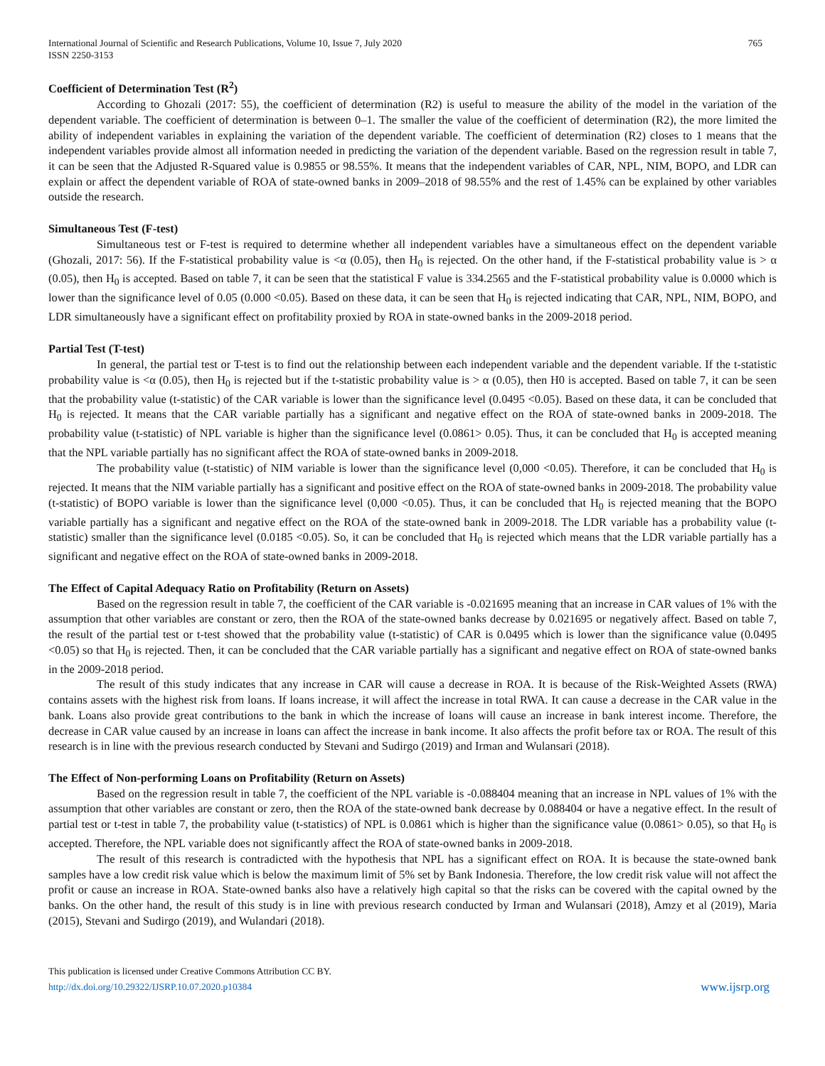International Journal of Scientific and Research Publications, Volume 10, Issue 7, July 2020
ISSN 2250-3153
765
Coefficient of Determination Test (R<sup>2</sup>)
According to Ghozali (2017: 55), the coefficient of determination (R2) is useful to measure the ability of the model in the variation of the dependent variable. The coefficient of determination is between 0–1. The smaller the value of the coefficient of determination (R2), the more limited the ability of independent variables in explaining the variation of the dependent variable. The coefficient of determination (R2) closes to 1 means that the independent variables provide almost all information needed in predicting the variation of the dependent variable. Based on the regression result in table 7, it can be seen that the Adjusted R-Squared value is 0.9855 or 98.55%. It means that the independent variables of CAR, NPL, NIM, BOPO, and LDR can explain or affect the dependent variable of ROA of state-owned banks in 2009–2018 of 98.55% and the rest of 1.45% can be explained by other variables outside the research.
Simultaneous Test (F-test)
Simultaneous test or F-test is required to determine whether all independent variables have a simultaneous effect on the dependent variable (Ghozali, 2017: 56). If the F-statistical probability value is <α (0.05), then H<sub>0</sub> is rejected. On the other hand, if the F-statistical probability value is > α (0.05), then H<sub>0</sub> is accepted. Based on table 7, it can be seen that the statistical F value is 334.2565 and the F-statistical probability value is 0.0000 which is lower than the significance level of 0.05 (0.000 <0.05). Based on these data, it can be seen that H<sub>0</sub> is rejected indicating that CAR, NPL, NIM, BOPO, and LDR simultaneously have a significant effect on profitability proxied by ROA in state-owned banks in the 2009-2018 period.
Partial Test (T-test)
In general, the partial test or T-test is to find out the relationship between each independent variable and the dependent variable. If the t-statistic probability value is <α (0.05), then H<sub>0</sub> is rejected but if the t-statistic probability value is > α (0.05), then H0 is accepted. Based on table 7, it can be seen that the probability value (t-statistic) of the CAR variable is lower than the significance level (0.0495 <0.05). Based on these data, it can be concluded that H<sub>0</sub> is rejected. It means that the CAR variable partially has a significant and negative effect on the ROA of state-owned banks in 2009-2018. The probability value (t-statistic) of NPL variable is higher than the significance level (0.0861> 0.05). Thus, it can be concluded that H<sub>0</sub> is accepted meaning that the NPL variable partially has no significant affect the ROA of state-owned banks in 2009-2018.
The probability value (t-statistic) of NIM variable is lower than the significance level (0,000 <0.05). Therefore, it can be concluded that H<sub>0</sub> is rejected. It means that the NIM variable partially has a significant and positive effect on the ROA of state-owned banks in 2009-2018. The probability value (t-statistic) of BOPO variable is lower than the significance level (0,000 <0.05). Thus, it can be concluded that H<sub>0</sub> is rejected meaning that the BOPO variable partially has a significant and negative effect on the ROA of the state-owned bank in 2009-2018. The LDR variable has a probability value (t-statistic) smaller than the significance level (0.0185 <0.05). So, it can be concluded that H<sub>0</sub> is rejected which means that the LDR variable partially has a significant and negative effect on the ROA of state-owned banks in 2009-2018.
The Effect of Capital Adequacy Ratio on Profitability (Return on Assets)
Based on the regression result in table 7, the coefficient of the CAR variable is -0.021695 meaning that an increase in CAR values of 1% with the assumption that other variables are constant or zero, then the ROA of the state-owned banks decrease by 0.021695 or negatively affect. Based on table 7, the result of the partial test or t-test showed that the probability value (t-statistic) of CAR is 0.0495 which is lower than the significance value (0.0495 <0.05) so that H<sub>0</sub> is rejected. Then, it can be concluded that the CAR variable partially has a significant and negative effect on ROA of state-owned banks in the 2009-2018 period.
The result of this study indicates that any increase in CAR will cause a decrease in ROA. It is because of the Risk-Weighted Assets (RWA) contains assets with the highest risk from loans. If loans increase, it will affect the increase in total RWA. It can cause a decrease in the CAR value in the bank. Loans also provide great contributions to the bank in which the increase of loans will cause an increase in bank interest income. Therefore, the decrease in CAR value caused by an increase in loans can affect the increase in bank income. It also affects the profit before tax or ROA. The result of this research is in line with the previous research conducted by Stevani and Sudirgo (2019) and Irman and Wulansari (2018).
The Effect of Non-performing Loans on Profitability (Return on Assets)
Based on the regression result in table 7, the coefficient of the NPL variable is -0.088404 meaning that an increase in NPL values of 1% with the assumption that other variables are constant or zero, then the ROA of the state-owned bank decrease by 0.088404 or have a negative effect. In the result of partial test or t-test in table 7, the probability value (t-statistics) of NPL is 0.0861 which is higher than the significance value (0.0861> 0.05), so that H<sub>0</sub> is accepted. Therefore, the NPL variable does not significantly affect the ROA of state-owned banks in 2009-2018.
The result of this research is contradicted with the hypothesis that NPL has a significant effect on ROA. It is because the state-owned bank samples have a low credit risk value which is below the maximum limit of 5% set by Bank Indonesia. Therefore, the low credit risk value will not affect the profit or cause an increase in ROA. State-owned banks also have a relatively high capital so that the risks can be covered with the capital owned by the banks. On the other hand, the result of this study is in line with previous research conducted by Irman and Wulansari (2018), Amzy et al (2019), Maria (2015), Stevani and Sudirgo (2019), and Wulandari (2018).
This publication is licensed under Creative Commons Attribution CC BY.
http://dx.doi.org/10.29322/IJSRP.10.07.2020.p10384
www.ijsrp.org